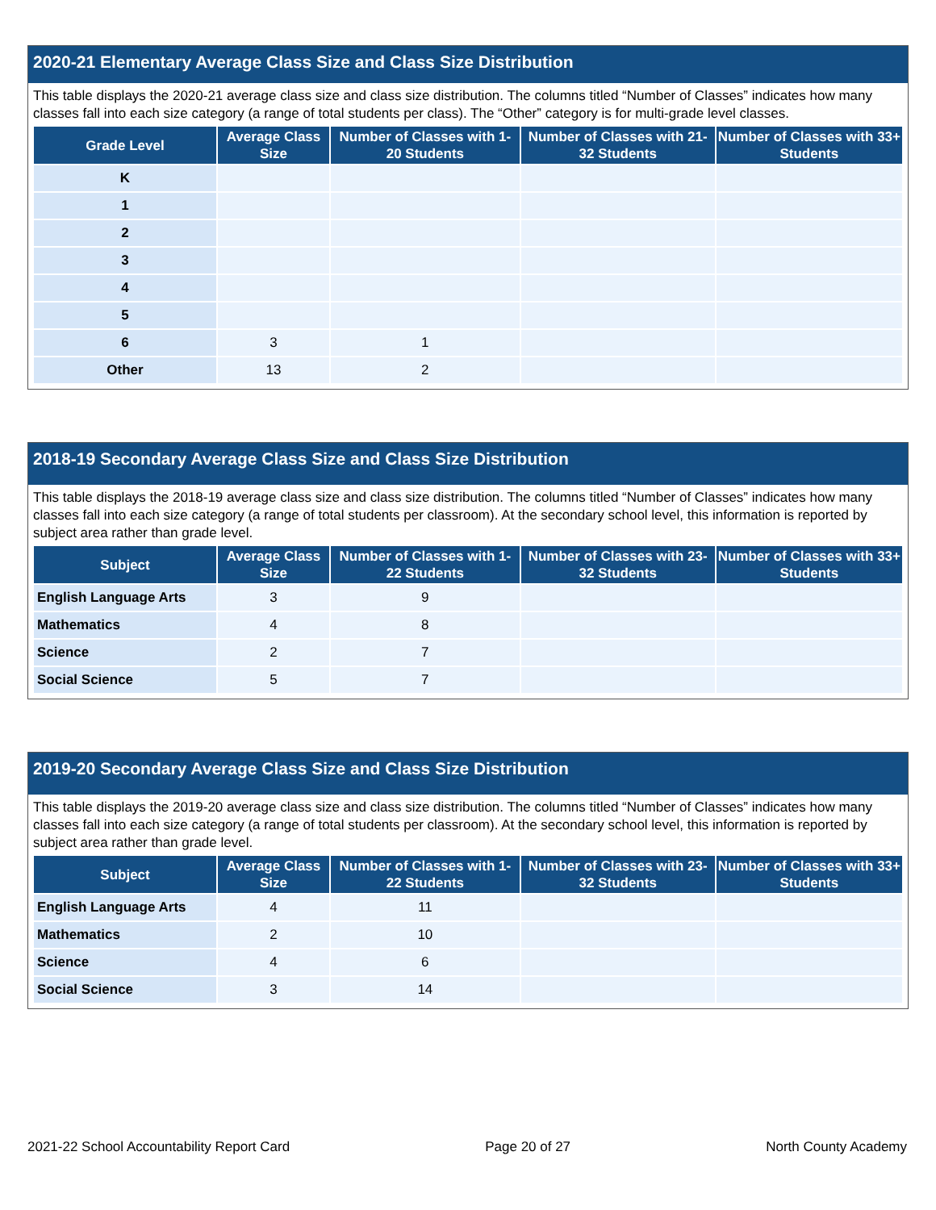2020-21 Elementary Average Class Size and Class Size Distribution
This table displays the 2020-21 average class size and class size distribution. The columns titled “Number of Classes” indicates how many classes fall into each size category (a range of total students per class). The “Other” category is for multi-grade level classes.
| Grade Level | Average Class Size | Number of Classes with 1-20 Students | Number of Classes with 21-32 Students | Number of Classes with 33+ Students |
| --- | --- | --- | --- | --- |
| K | | | | |
| 1 | | | | |
| 2 | | | | |
| 3 | | | | |
| 4 | | | | |
| 5 | | | | |
| 6 | 3 | 1 | | |
| Other | 13 | 2 | | |
2018-19 Secondary Average Class Size and Class Size Distribution
This table displays the 2018-19 average class size and class size distribution. The columns titled “Number of Classes” indicates how many classes fall into each size category (a range of total students per classroom). At the secondary school level, this information is reported by subject area rather than grade level.
| Subject | Average Class Size | Number of Classes with 1-22 Students | Number of Classes with 23-32 Students | Number of Classes with 33+ Students |
| --- | --- | --- | --- | --- |
| English Language Arts | 3 | 9 | | |
| Mathematics | 4 | 8 | | |
| Science | 2 | 7 | | |
| Social Science | 5 | 7 | | |
2019-20 Secondary Average Class Size and Class Size Distribution
This table displays the 2019-20 average class size and class size distribution. The columns titled “Number of Classes” indicates how many classes fall into each size category (a range of total students per classroom). At the secondary school level, this information is reported by subject area rather than grade level.
| Subject | Average Class Size | Number of Classes with 1-22 Students | Number of Classes with 23-32 Students | Number of Classes with 33+ Students |
| --- | --- | --- | --- | --- |
| English Language Arts | 4 | 11 | | |
| Mathematics | 2 | 10 | | |
| Science | 4 | 6 | | |
| Social Science | 3 | 14 | | |
2021-22 School Accountability Report Card Page 20 of 27 North County Academy